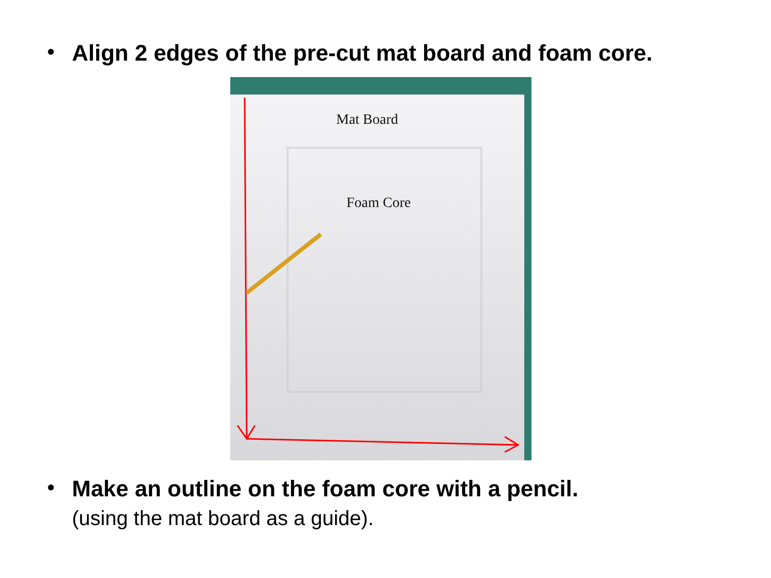• Align 2 edges of the pre-cut mat board and foam core.
Mat Board
Foam Core
• Make an outline on the foam core with a pencil.
(using the mat board as a guide).